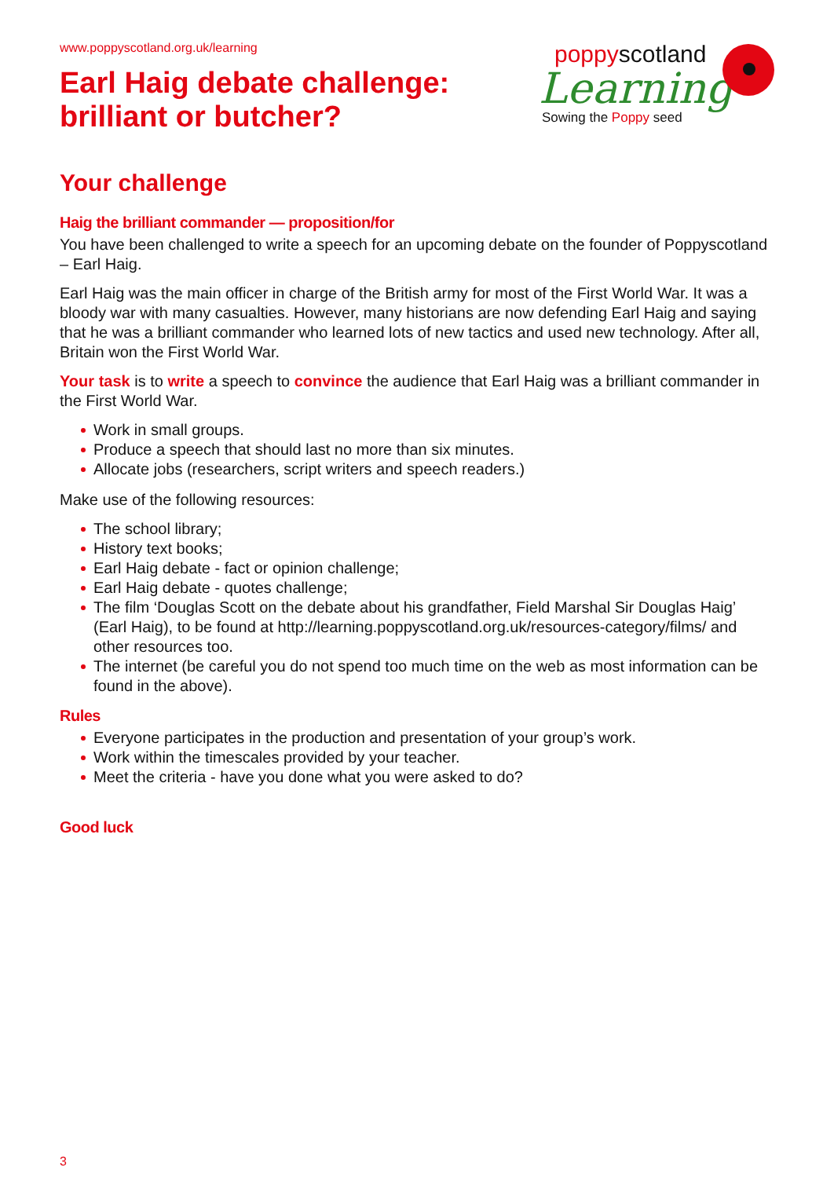poppyscotland
Learning
Sowing the Poppy seed
www.poppyscotland.org.uk/learning
Earl Haig debate challenge:
brilliant or butcher?
Your challenge
Haig the brilliant commander — proposition/for
You have been challenged to write a speech for an upcoming debate on the founder of Poppyscotland – Earl Haig.
Earl Haig was the main officer in charge of the British army for most of the First World War. It was a bloody war with many casualties. However, many historians are now defending Earl Haig and saying that he was a brilliant commander who learned lots of new tactics and used new technology. After all, Britain won the First World War.
Your task is to write a speech to convince the audience that Earl Haig was a brilliant commander in the First World War.
Work in small groups.
Produce a speech that should last no more than six minutes.
Allocate jobs (researchers, script writers and speech readers.)
Make use of the following resources:
The school library;
History text books;
Earl Haig debate - fact or opinion challenge;
Earl Haig debate - quotes challenge;
The film ‘Douglas Scott on the debate about his grandfather, Field Marshal Sir Douglas Haig’ (Earl Haig), to be found at http://learning.poppyscotland.org.uk/resources-category/films/ and other resources too.
The internet (be careful you do not spend too much time on the web as most information can be found in the above).
Rules
Everyone participates in the production and presentation of your group’s work.
Work within the timescales provided by your teacher.
Meet the criteria - have you done what you were asked to do?
Good luck
3